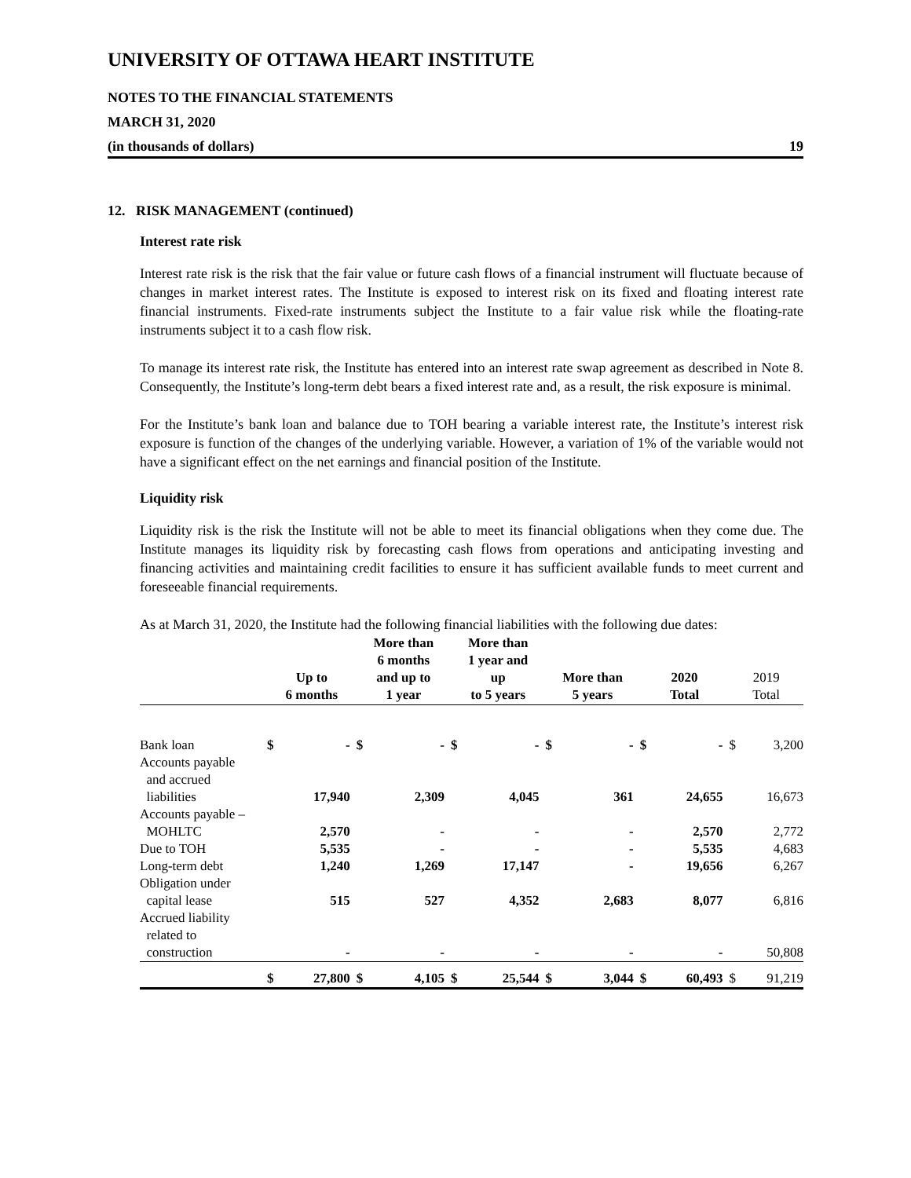UNIVERSITY OF OTTAWA HEART INSTITUTE
NOTES TO THE FINANCIAL STATEMENTS
MARCH 31, 2020
(in thousands of dollars) 19
12. RISK MANAGEMENT (continued)
Interest rate risk
Interest rate risk is the risk that the fair value or future cash flows of a financial instrument will fluctuate because of changes in market interest rates. The Institute is exposed to interest risk on its fixed and floating interest rate financial instruments. Fixed-rate instruments subject the Institute to a fair value risk while the floating-rate instruments subject it to a cash flow risk.
To manage its interest rate risk, the Institute has entered into an interest rate swap agreement as described in Note 8. Consequently, the Institute’s long-term debt bears a fixed interest rate and, as a result, the risk exposure is minimal.
For the Institute’s bank loan and balance due to TOH bearing a variable interest rate, the Institute’s interest risk exposure is function of the changes of the underlying variable. However, a variation of 1% of the variable would not have a significant effect on the net earnings and financial position of the Institute.
Liquidity risk
Liquidity risk is the risk the Institute will not be able to meet its financial obligations when they come due. The Institute manages its liquidity risk by forecasting cash flows from operations and anticipating investing and financing activities and maintaining credit facilities to ensure it has sufficient available funds to meet current and foreseeable financial requirements.
As at March 31, 2020, the Institute had the following financial liabilities with the following due dates:
| | Up to 6 months | | More than 6 months and up to 1 year | | More than 1 year and up to 5 years | | More than 5 years | | 2020 Total | | 2019 Total | |
| --- | --- | --- | --- | --- | --- | --- | --- | --- | --- | --- | --- | --- |
| Bank loan | $ | - | $ | - | $ | - | $ | - | $ | - | $ | 3,200 |
| Accounts payable and accrued liabilities | | 17,940 | | 2,309 | | 4,045 | | 361 | | 24,655 | | 16,673 |
| Accounts payable – MOHLTC | | 2,570 | | - | | - | | - | | 2,570 | | 2,772 |
| Due to TOH | | 5,535 | | - | | - | | - | | 5,535 | | 4,683 |
| Long-term debt | | 1,240 | | 1,269 | | 17,147 | | - | | 19,656 | | 6,267 |
| Obligation under capital lease | | 515 | | 527 | | 4,352 | | 2,683 | | 8,077 | | 6,816 |
| Accrued liability related to construction | | - | | - | | - | | - | | - | | 50,808 |
| | $ | 27,800 | $ | 4,105 | $ | 25,544 | $ | 3,044 | $ | 60,493 | $ | 91,219 |